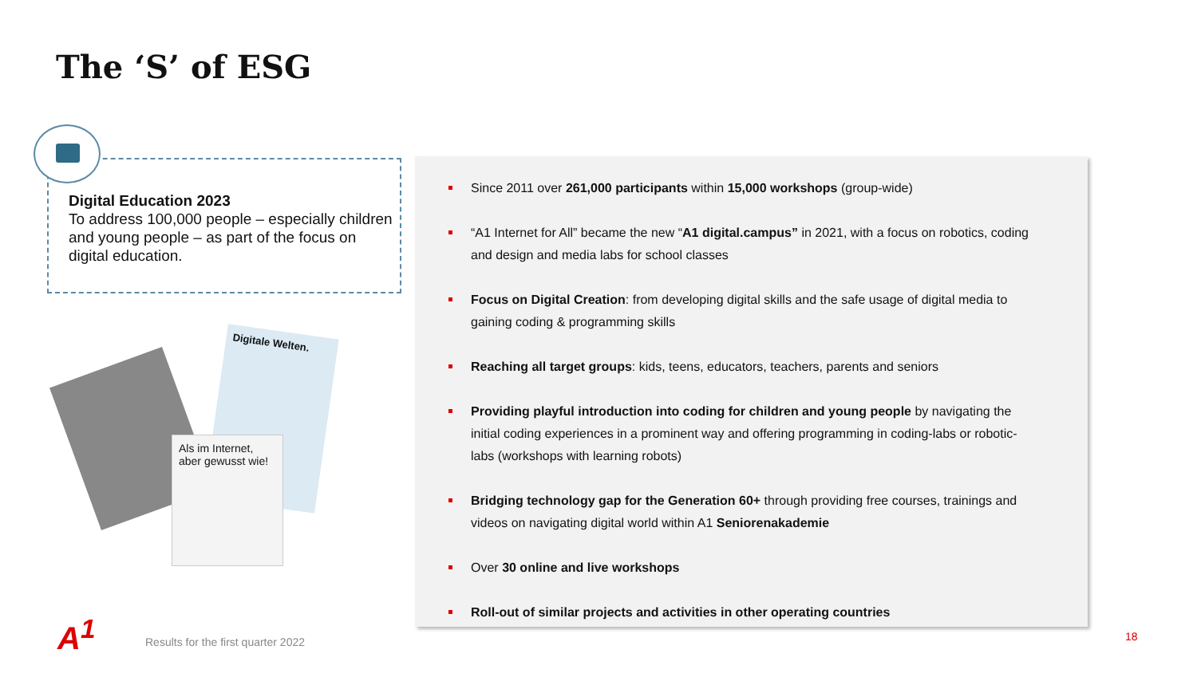The ‘S’ of ESG
Digital Education 2023
To address 100,000 people – especially children and young people – as part of the focus on digital education.
Digitale Welten.
Als im Internet, aber gewusst wie!
Since 2011 over 261,000 participants within 15,000 workshops (group-wide)
“A1 Internet for All” became the new “A1 digital.campus” in 2021, with a focus on robotics, coding and design and media labs for school classes
Focus on Digital Creation: from developing digital skills and the safe usage of digital media to gaining coding & programming skills
Reaching all target groups: kids, teens, educators, teachers, parents and seniors
Providing playful introduction into coding for children and young people by navigating the initial coding experiences in a prominent way and offering programming in coding-labs or robotic-labs (workshops with learning robots)
Bridging technology gap for the Generation 60+ through providing free courses, trainings and videos on navigating digital world within A1 Seniorenakademie
Over 30 online and live workshops
Roll-out of similar projects and activities in other operating countries
A<sup>1</sup>
Results for the first quarter 2022
18